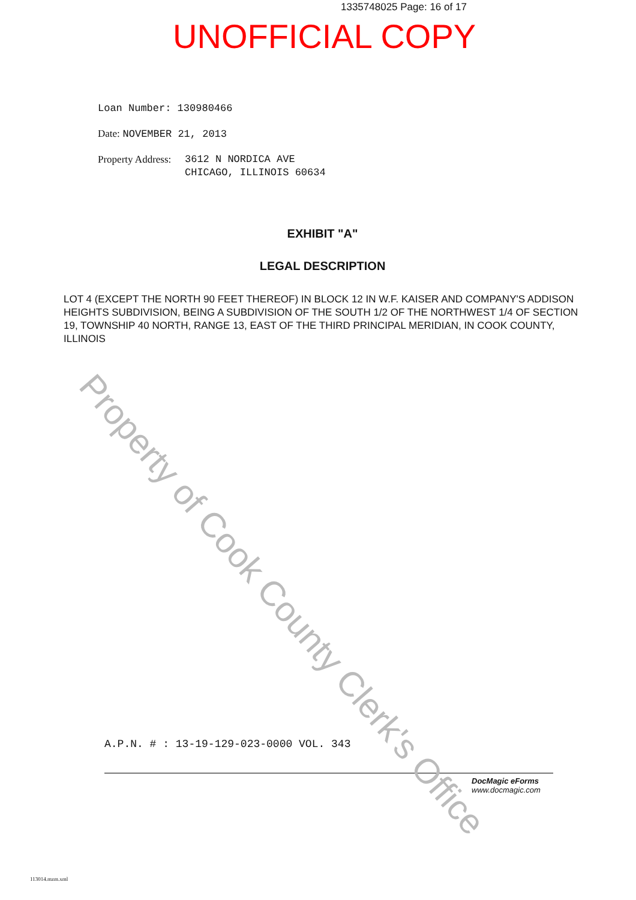1335748025 Page: 16 of 17
UNOFFICIAL COPY
Loan Number: 130980466
Date: NOVEMBER 21, 2013
Property Address: 3612 N NORDICA AVE
CHICAGO, ILLINOIS 60634
EXHIBIT "A"
LEGAL DESCRIPTION
LOT 4 (EXCEPT THE NORTH 90 FEET THEREOF) IN BLOCK 12 IN W.F. KAISER AND COMPANY'S ADDISON HEIGHTS SUBDIVISION, BEING A SUBDIVISION OF THE SOUTH 1/2 OF THE NORTHWEST 1/4 OF SECTION 19, TOWNSHIP 40 NORTH, RANGE 13, EAST OF THE THIRD PRINCIPAL MERIDIAN, IN COOK COUNTY, ILLINOIS
A.P.N. # : 13-19-129-023-0000 VOL. 343
DocMagic eForms
www.docmagic.com
113014.mzm.xml
Property of Cook County Clerk's Office